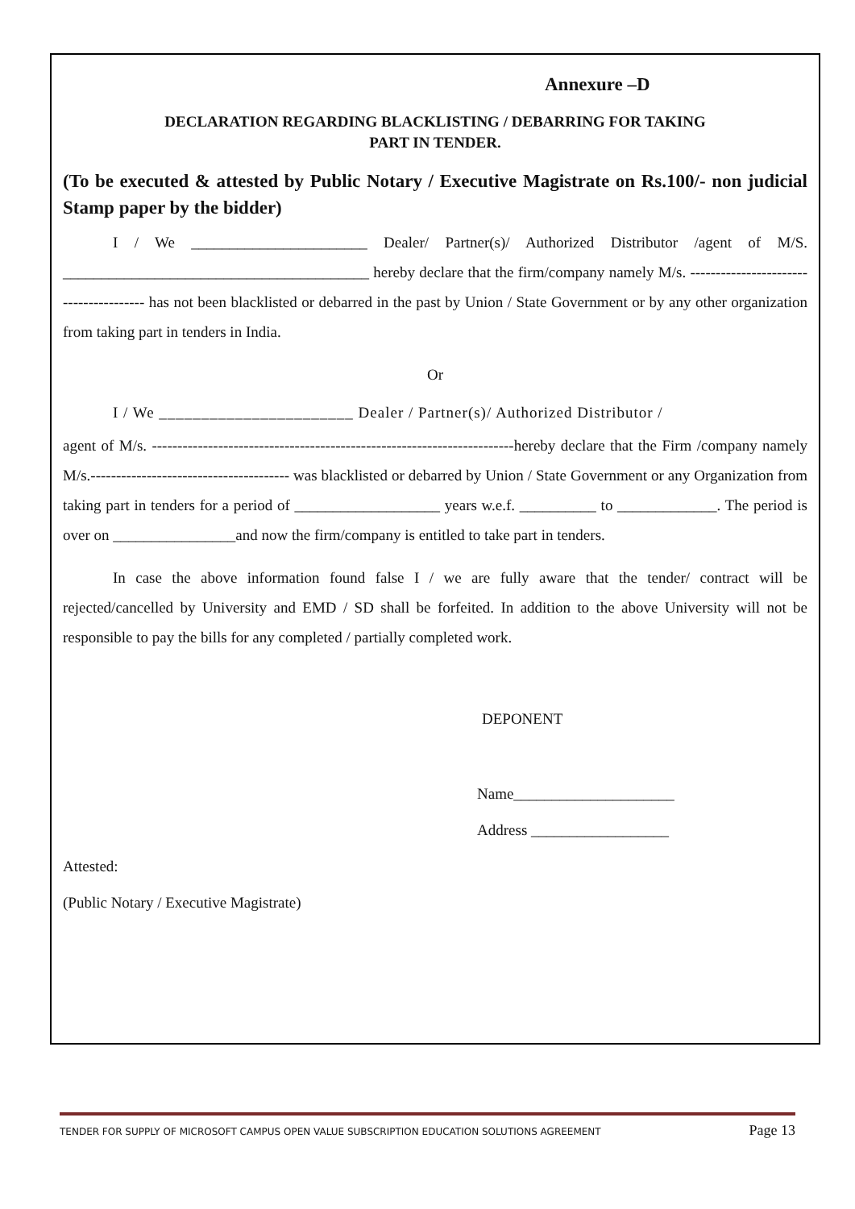Annexure –D
DECLARATION REGARDING BLACKLISTING / DEBARRING FOR TAKING
PART IN TENDER.
(To be executed & attested by Public Notary / Executive Magistrate on Rs.100/- non judicial Stamp paper by the bidder)
I / We _______________________ Dealer/ Partner(s)/ Authorized Distributor /agent of M/S. ________________________________________ hereby declare that the firm/company namely M/s. --------------------------------------- has not been blacklisted or debarred in the past by Union / State Government or by any other organization from taking part in tenders in India.
Or
I / We _______________________ Dealer / Partner(s)/ Authorized Distributor /
agent of M/s. -----------------------------------------------------------------------hereby declare that the Firm /company namely M/s.--------------------------------------- was blacklisted or debarred by Union / State Government or any Organization from taking part in tenders for a period of ___________________ years w.e.f. __________ to _____________. The period is over on ________________and now the firm/company is entitled to take part in tenders.
In case the above information found false I / we are fully aware that the tender/ contract will be rejected/cancelled by University and EMD / SD shall be forfeited. In addition to the above University will not be responsible to pay the bills for any completed / partially completed work.
DEPONENT
Name_____________________
Address __________________
Attested:
(Public Notary / Executive Magistrate)
TENDER FOR SUPPLY OF MICROSOFT CAMPUS OPEN VALUE SUBSCRIPTION EDUCATION SOLUTIONS AGREEMENT Page 13